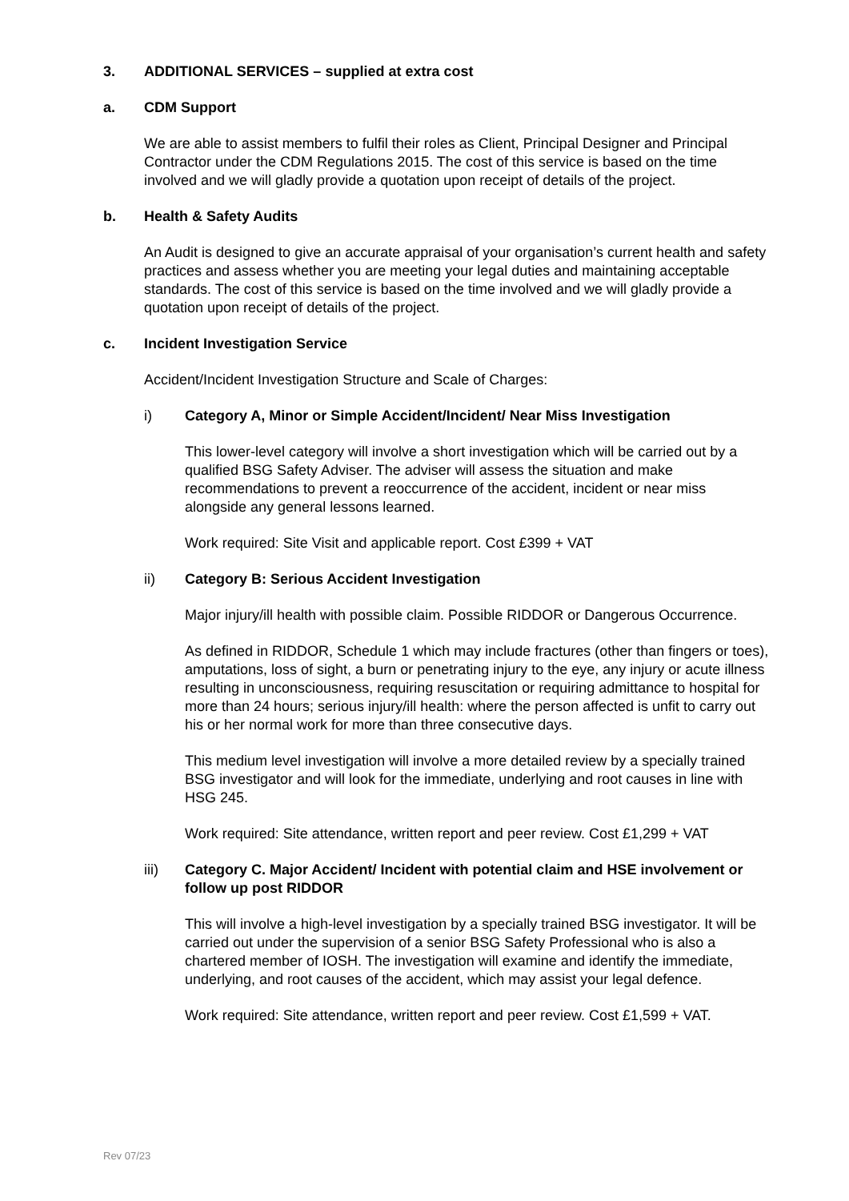3. ADDITIONAL SERVICES – supplied at extra cost
a. CDM Support
We are able to assist members to fulfil their roles as Client, Principal Designer and Principal Contractor under the CDM Regulations 2015. The cost of this service is based on the time involved and we will gladly provide a quotation upon receipt of details of the project.
b. Health & Safety Audits
An Audit is designed to give an accurate appraisal of your organisation’s current health and safety practices and assess whether you are meeting your legal duties and maintaining acceptable standards. The cost of this service is based on the time involved and we will gladly provide a quotation upon receipt of details of the project.
c. Incident Investigation Service
Accident/Incident Investigation Structure and Scale of Charges:
i) Category A, Minor or Simple Accident/Incident/ Near Miss Investigation
This lower-level category will involve a short investigation which will be carried out by a qualified BSG Safety Adviser. The adviser will assess the situation and make recommendations to prevent a reoccurrence of the accident, incident or near miss alongside any general lessons learned.
Work required: Site Visit and applicable report. Cost £399 + VAT
ii) Category B: Serious Accident Investigation
Major injury/ill health with possible claim. Possible RIDDOR or Dangerous Occurrence.
As defined in RIDDOR, Schedule 1 which may include fractures (other than fingers or toes), amputations, loss of sight, a burn or penetrating injury to the eye, any injury or acute illness resulting in unconsciousness, requiring resuscitation or requiring admittance to hospital for more than 24 hours; serious injury/ill health: where the person affected is unfit to carry out his or her normal work for more than three consecutive days.
This medium level investigation will involve a more detailed review by a specially trained BSG investigator and will look for the immediate, underlying and root causes in line with HSG 245.
Work required: Site attendance, written report and peer review. Cost £1,299 + VAT
iii) Category C. Major Accident/ Incident with potential claim and HSE involvement or follow up post RIDDOR
This will involve a high-level investigation by a specially trained BSG investigator. It will be carried out under the supervision of a senior BSG Safety Professional who is also a chartered member of IOSH. The investigation will examine and identify the immediate, underlying, and root causes of the accident, which may assist your legal defence.
Work required: Site attendance, written report and peer review. Cost £1,599 + VAT.
Rev 07/23